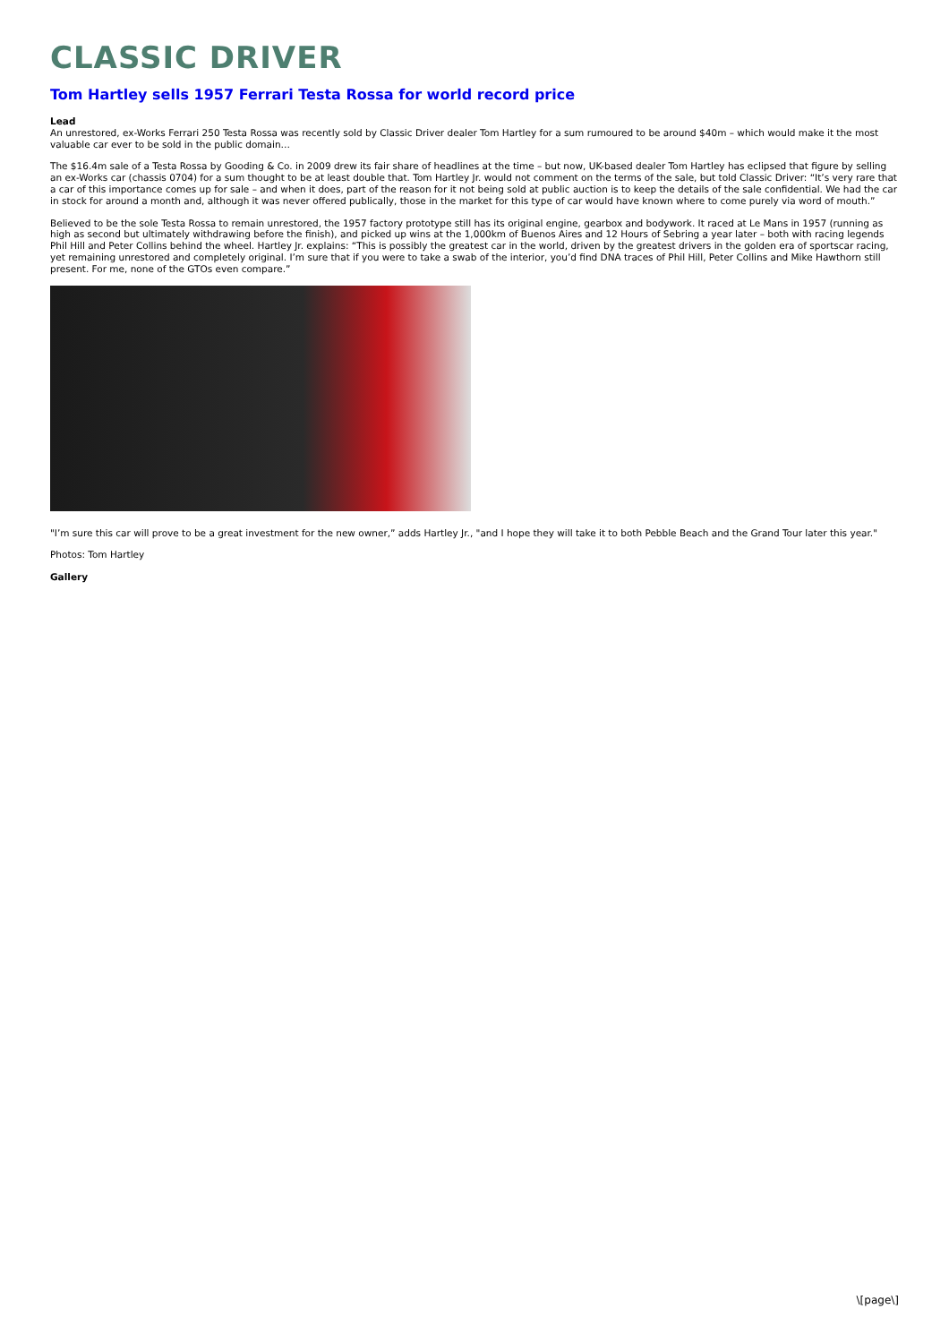CLASSIC DRIVER
Tom Hartley sells 1957 Ferrari Testa Rossa for world record price
Lead
An unrestored, ex-Works Ferrari 250 Testa Rossa was recently sold by Classic Driver dealer Tom Hartley for a sum rumoured to be around $40m – which would make it the most valuable car ever to be sold in the public domain…
The $16.4m sale of a Testa Rossa by Gooding & Co. in 2009 drew its fair share of headlines at the time – but now, UK-based dealer Tom Hartley has eclipsed that figure by selling an ex-Works car (chassis 0704) for a sum thought to be at least double that. Tom Hartley Jr. would not comment on the terms of the sale, but told Classic Driver: “It’s very rare that a car of this importance comes up for sale – and when it does, part of the reason for it not being sold at public auction is to keep the details of the sale confidential. We had the car in stock for around a month and, although it was never offered publically, those in the market for this type of car would have known where to come purely via word of mouth.”
Believed to be the sole Testa Rossa to remain unrestored, the 1957 factory prototype still has its original engine, gearbox and bodywork. It raced at Le Mans in 1957 (running as high as second but ultimately withdrawing before the finish), and picked up wins at the 1,000km of Buenos Aires and 12 Hours of Sebring a year later – both with racing legends Phil Hill and Peter Collins behind the wheel. Hartley Jr. explains: “This is possibly the greatest car in the world, driven by the greatest drivers in the golden era of sportscar racing, yet remaining unrestored and completely original. I’m sure that if you were to take a swab of the interior, you’d find DNA traces of Phil Hill, Peter Collins and Mike Hawthorn still present. For me, none of the GTOs even compare.”
"I’m sure this car will prove to be a great investment for the new owner,” adds Hartley Jr., "and I hope they will take it to both Pebble Beach and the Grand Tour later this year."
Photos: Tom Hartley
Gallery
\[page\]